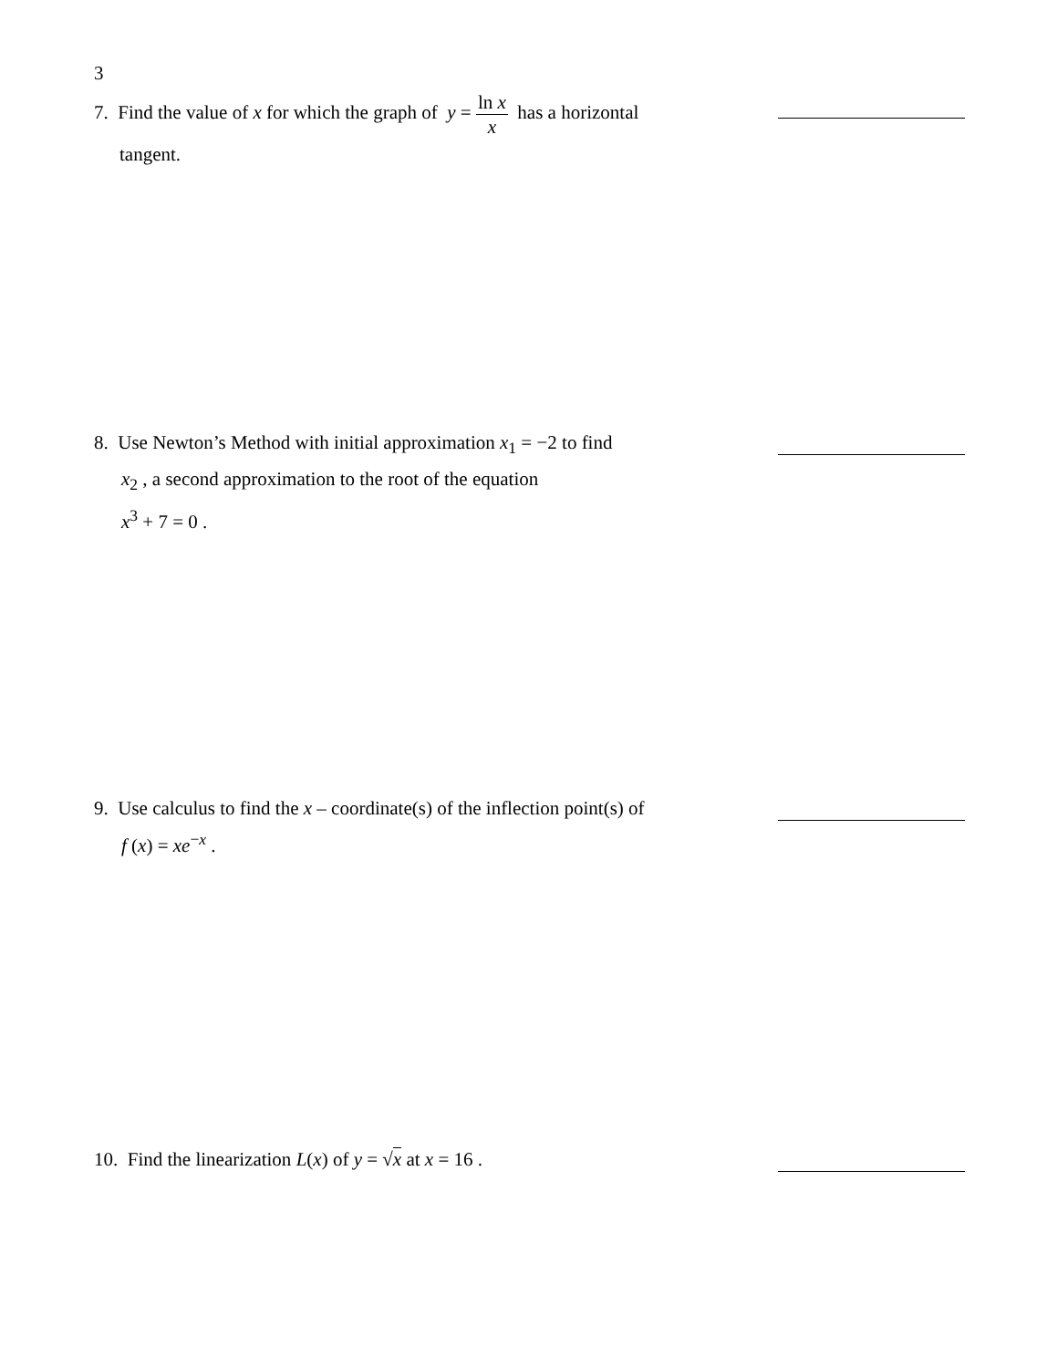3
7. Find the value of x for which the graph of y = ln x x has a horizontal
tangent.
8. Use Newton’s Method with initial approximation x<sub>1</sub> = −2 to find
x<sub>2</sub> , a second approximation to the root of the equation
x<sup>3</sup> + 7 = 0 .
9. Use calculus to find the x – coordinate(s) of the inflection point(s) of
f (x) = xe<sup>−x</sup> .
10. Find the linearization L(x) of y = √x at x = 16 .